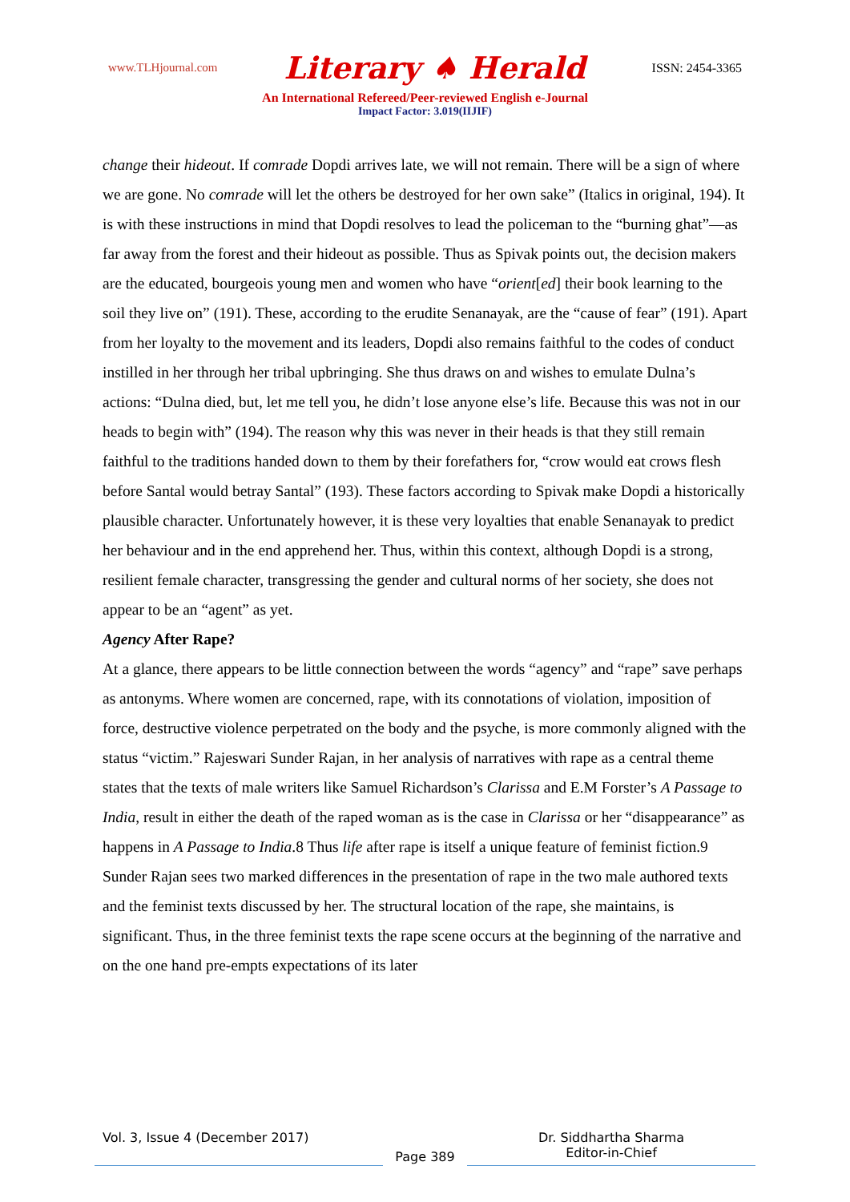www.TLHjournal.com Literary ♠ Herald ISSN: 2454-3365
An International Refereed/Peer-reviewed English e-Journal
Impact Factor: 3.019(IIJIF)
change their hideout. If comrade Dopdi arrives late, we will not remain. There will be a sign of where we are gone. No comrade will let the others be destroyed for her own sake” (Italics in original, 194). It is with these instructions in mind that Dopdi resolves to lead the policeman to the “burning ghat”—as far away from the forest and their hideout as possible. Thus as Spivak points out, the decision makers are the educated, bourgeois young men and women who have “orient[ed] their book learning to the soil they live on” (191). These, according to the erudite Senanayak, are the “cause of fear” (191). Apart from her loyalty to the movement and its leaders, Dopdi also remains faithful to the codes of conduct instilled in her through her tribal upbringing. She thus draws on and wishes to emulate Dulna’s actions: “Dulna died, but, let me tell you, he didn’t lose anyone else’s life. Because this was not in our heads to begin with” (194). The reason why this was never in their heads is that they still remain faithful to the traditions handed down to them by their forefathers for, “crow would eat crows flesh before Santal would betray Santal” (193). These factors according to Spivak make Dopdi a historically plausible character. Unfortunately however, it is these very loyalties that enable Senanayak to predict her behaviour and in the end apprehend her. Thus, within this context, although Dopdi is a strong, resilient female character, transgressing the gender and cultural norms of her society, she does not appear to be an “agent” as yet.
Agency After Rape?
At a glance, there appears to be little connection between the words “agency” and “rape” save perhaps as antonyms. Where women are concerned, rape, with its connotations of violation, imposition of force, destructive violence perpetrated on the body and the psyche, is more commonly aligned with the status “victim.” Rajeswari Sunder Rajan, in her analysis of narratives with rape as a central theme states that the texts of male writers like Samuel Richardson’s Clarissa and E.M Forster’s A Passage to India, result in either the death of the raped woman as is the case in Clarissa or her “disappearance” as happens in A Passage to India.8 Thus life after rape is itself a unique feature of feminist fiction.9 Sunder Rajan sees two marked differences in the presentation of rape in the two male authored texts and the feminist texts discussed by her. The structural location of the rape, she maintains, is significant. Thus, in the three feminist texts the rape scene occurs at the beginning of the narrative and on the one hand pre-empts expectations of its later
Vol. 3, Issue 4 (December 2017)
Page 389
Dr. Siddhartha Sharma
Editor-in-Chief